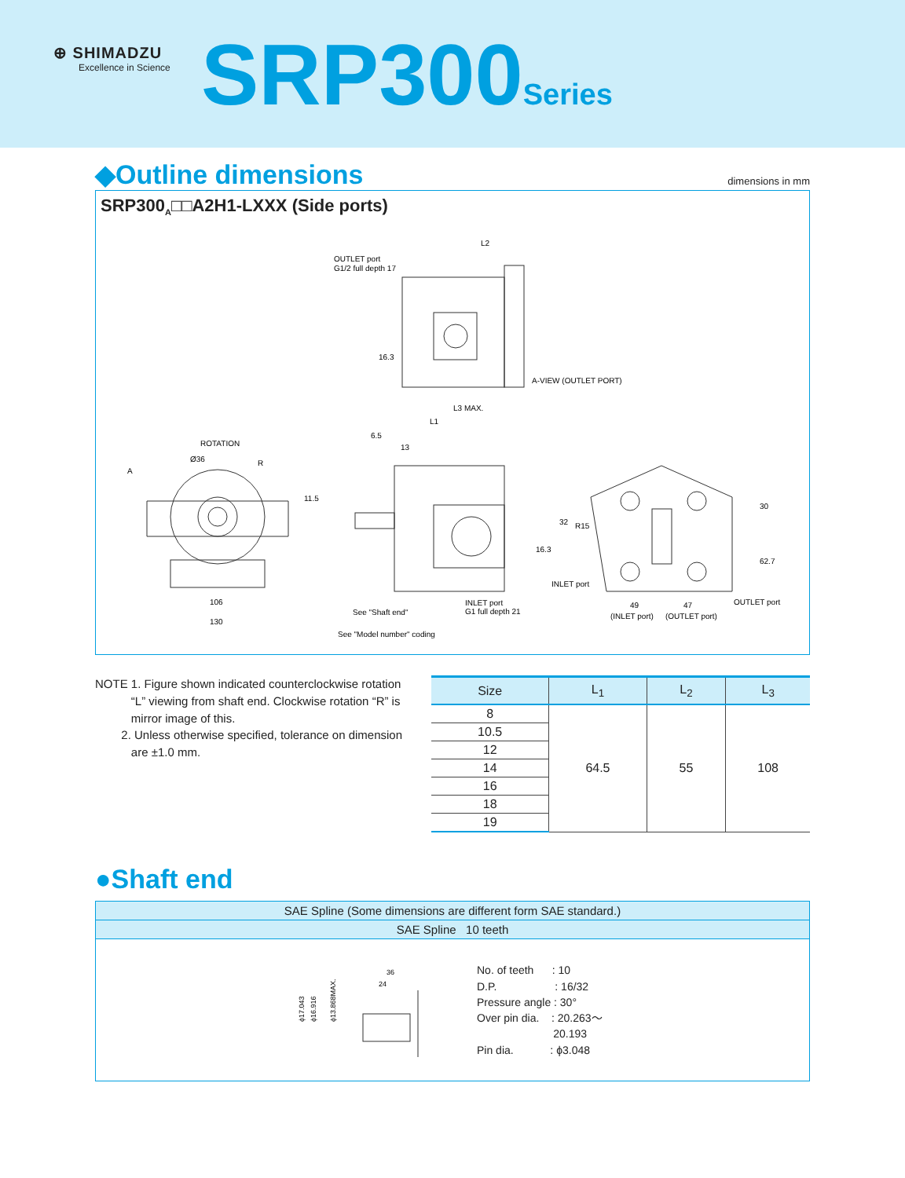⊕ SHIMADZU
Excellence in Science
SRP300Series
◆Outline dimensions
dimensions in mm
SRP300<sub>A</sub>□□A2H1-LXXX (Side ports)
OUTLET port
G1/2 full depth 17
L2
16.3
A-VIEW (OUTLET PORT)
L3 MAX.
L1
6.5
13
ROTATION
Ø36
R
A
11.5
106
130
See "Shaft end"
INLET port
G1 full depth 21
See "Model number" coding
16.3
32
R15
INLET port
30
62.7
49
(INLET port)
47
(OUTLET port)
OUTLET port
NOTE 1. Figure shown indicated counterclockwise rotation
“L” viewing from shaft end. Clockwise rotation “R” is
mirror image of this.
2. Unless otherwise specified, tolerance on dimension
are ±1.0 mm.
| Size | L<sub>1</sub> | L<sub>2</sub> | L<sub>3</sub> |
| --- | --- | --- | --- |
| 8 | 64.5 | 55 | 108 |
| 10.5 | | | |
| 12 | | | |
| 14 | | | |
| 16 | | | |
| 18 | | | |
| 19 | | | |
●Shaft end
SAE Spline (Some dimensions are different form SAE standard.)
SAE Spline 10 teeth
36
24
ϕ17.043
ϕ16.916
ϕ13.868MAX.
No. of teeth : 10
D.P. : 16/32
Pressure angle : 30°
Over pin dia. : 20.263～
20.193
Pin dia. : ϕ3.048